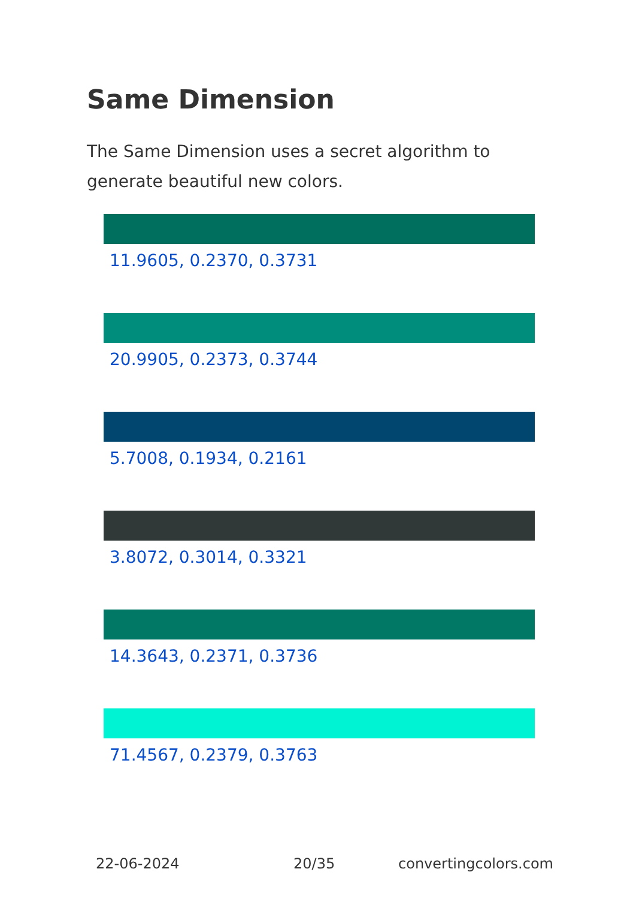Same Dimension
The Same Dimension uses a secret algorithm to generate beautiful new colors.
11.9605, 0.2370, 0.3731
20.9905, 0.2373, 0.3744
5.7008, 0.1934, 0.2161
3.8072, 0.3014, 0.3321
14.3643, 0.2371, 0.3736
71.4567, 0.2379, 0.3763
22-06-2024 20/35 convertingcolors.com